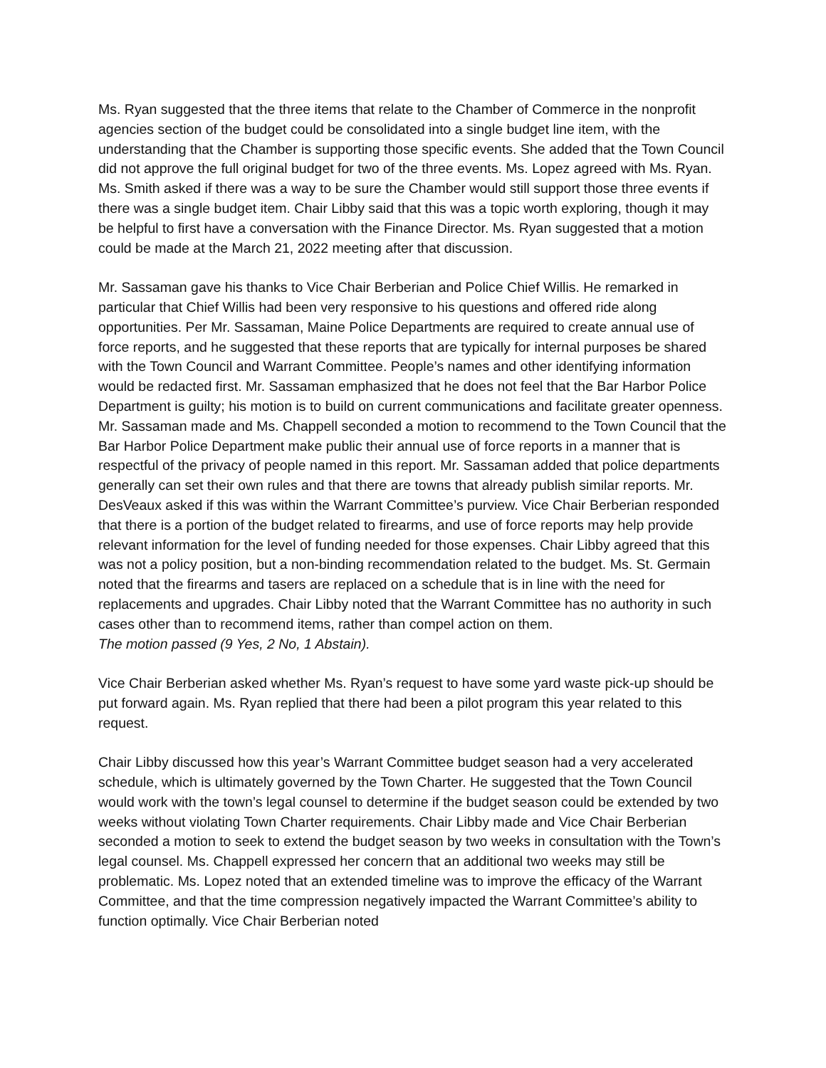Ms. Ryan suggested that the three items that relate to the Chamber of Commerce in the nonprofit agencies section of the budget could be consolidated into a single budget line item, with the understanding that the Chamber is supporting those specific events. She added that the Town Council did not approve the full original budget for two of the three events. Ms. Lopez agreed with Ms. Ryan. Ms. Smith asked if there was a way to be sure the Chamber would still support those three events if there was a single budget item. Chair Libby said that this was a topic worth exploring, though it may be helpful to first have a conversation with the Finance Director. Ms. Ryan suggested that a motion could be made at the March 21, 2022 meeting after that discussion.
Mr. Sassaman gave his thanks to Vice Chair Berberian and Police Chief Willis. He remarked in particular that Chief Willis had been very responsive to his questions and offered ride along opportunities. Per Mr. Sassaman, Maine Police Departments are required to create annual use of force reports, and he suggested that these reports that are typically for internal purposes be shared with the Town Council and Warrant Committee. People’s names and other identifying information would be redacted first. Mr. Sassaman emphasized that he does not feel that the Bar Harbor Police Department is guilty; his motion is to build on current communications and facilitate greater openness. Mr. Sassaman made and Ms. Chappell seconded a motion to recommend to the Town Council that the Bar Harbor Police Department make public their annual use of force reports in a manner that is respectful of the privacy of people named in this report. Mr. Sassaman added that police departments generally can set their own rules and that there are towns that already publish similar reports. Mr. DesVeaux asked if this was within the Warrant Committee’s purview. Vice Chair Berberian responded that there is a portion of the budget related to firearms, and use of force reports may help provide relevant information for the level of funding needed for those expenses. Chair Libby agreed that this was not a policy position, but a non-binding recommendation related to the budget. Ms. St. Germain noted that the firearms and tasers are replaced on a schedule that is in line with the need for replacements and upgrades. Chair Libby noted that the Warrant Committee has no authority in such cases other than to recommend items, rather than compel action on them.
The motion passed (9 Yes, 2 No, 1 Abstain).
Vice Chair Berberian asked whether Ms. Ryan’s request to have some yard waste pick-up should be put forward again. Ms. Ryan replied that there had been a pilot program this year related to this request.
Chair Libby discussed how this year’s Warrant Committee budget season had a very accelerated schedule, which is ultimately governed by the Town Charter. He suggested that the Town Council would work with the town’s legal counsel to determine if the budget season could be extended by two weeks without violating Town Charter requirements. Chair Libby made and Vice Chair Berberian seconded a motion to seek to extend the budget season by two weeks in consultation with the Town’s legal counsel. Ms. Chappell expressed her concern that an additional two weeks may still be problematic. Ms. Lopez noted that an extended timeline was to improve the efficacy of the Warrant Committee, and that the time compression negatively impacted the Warrant Committee’s ability to function optimally. Vice Chair Berberian noted